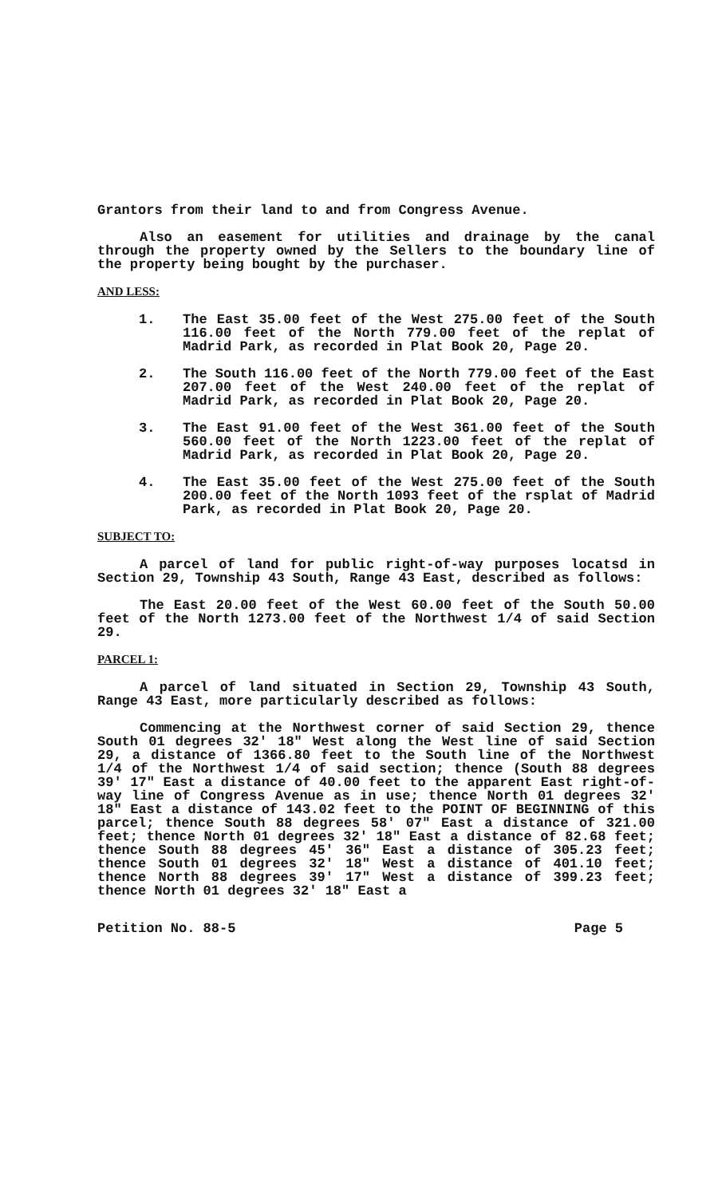Grantors from their land to and from Congress Avenue.
Also an easement for utilities and drainage by the canal through the property owned by the Sellers to the boundary line of the property being bought by the purchaser.
AND LESS:
1. The East 35.00 feet of the West 275.00 feet of the South 116.00 feet of the North 779.00 feet of the replat of Madrid Park, as recorded in Plat Book 20, Page 20.
2. The South 116.00 feet of the North 779.00 feet of the East 207.00 feet of the West 240.00 feet of the replat of Madrid Park, as recorded in Plat Book 20, Page 20.
3. The East 91.00 feet of the West 361.00 feet of the South 560.00 feet of the North 1223.00 feet of the replat of Madrid Park, as recorded in Plat Book 20, Page 20.
4. The East 35.00 feet of the West 275.00 feet of the South 200.00 feet of the North 1093 feet of the rsplat of Madrid Park, as recorded in Plat Book 20, Page 20.
SUBJECT TO:
A parcel of land for public right-of-way purposes locatsd in Section 29, Township 43 South, Range 43 East, described as follows:
The East 20.00 feet of the West 60.00 feet of the South 50.00 feet of the North 1273.00 feet of the Northwest 1/4 of said Section 29.
PARCEL 1:
A parcel of land situated in Section 29, Township 43 South, Range 43 East, more particularly described as follows:
Commencing at the Northwest corner of said Section 29, thence South 01 degrees 32' 18" West along the West line of said Section 29, a distance of 1366.80 feet to the South line of the Northwest 1/4 of the Northwest 1/4 of said section; thence (South 88 degrees 39' 17" East a distance of 40.00 feet to the apparent East right-of-way line of Congress Avenue as in use; thence North 01 degrees 32' 18" East a distance of 143.02 feet to the POINT OF BEGINNING of this parcel; thence South 88 degrees 58' 07" East a distance of 321.00 feet; thence North 01 degrees 32' 18" East a distance of 82.68 feet; thence South 88 degrees 45' 36" East a distance of 305.23 feet; thence South 01 degrees 32' 18" West a distance of 401.10 feet; thence North 88 degrees 39' 17" West a distance of 399.23 feet; thence North 01 degrees 32' 18" East a
Petition No. 88-5 Page 5